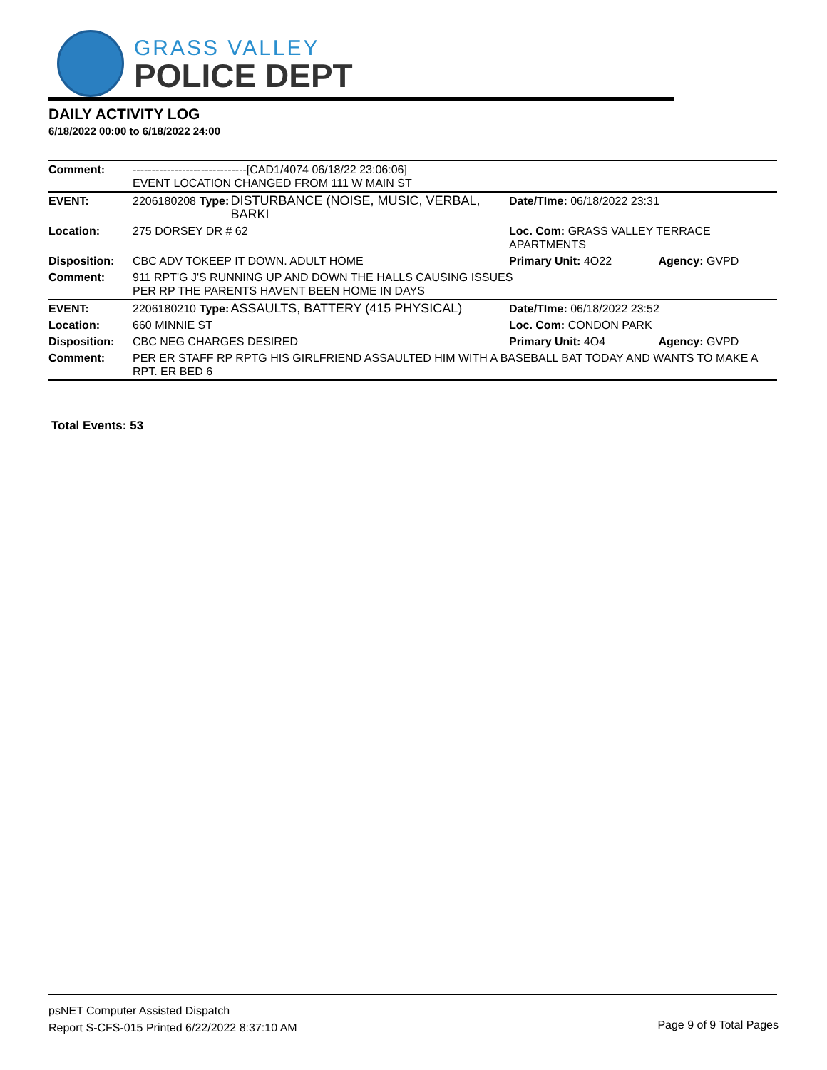GRASS VALLEY
POLICE DEPT
DAILY ACTIVITY LOG
6/18/2022 00:00 to 6/18/2022 24:00
| Comment: | ------------------------------[CAD1/4074 06/18/22 23:06:06] EVENT LOCATION CHANGED FROM 111 W MAIN ST | | | | |
| EVENT: | 2206180208 | Type: | DISTURBANCE (NOISE, MUSIC, VERBAL, BARKI | Date/TIme: 06/18/2022 23:31 | |
| Location: | 275 DORSEY DR # 62 | | | Loc. Com: GRASS VALLEY TERRACE APARTMENTS | |
| Disposition: | CBC ADV TOKEEP IT DOWN. ADULT HOME | | | Primary Unit: 4O22 | Agency: GVPD |
| Comment: | 911 RPT'G J'S RUNNING UP AND DOWN THE HALLS CAUSING ISSUES PER RP THE PARENTS HAVENT BEEN HOME IN DAYS | | | | |
| EVENT: | 2206180210 | Type: | ASSAULTS, BATTERY (415 PHYSICAL) | Date/TIme: 06/18/2022 23:52 | |
| Location: | 660 MINNIE ST | | | Loc. Com: CONDON PARK | |
| Disposition: | CBC NEG CHARGES DESIRED | | | Primary Unit: 4O4 | Agency: GVPD |
| Comment: | PER ER STAFF RP RPTG HIS GIRLFRIEND ASSAULTED HIM WITH A BASEBALL BAT TODAY AND WANTS TO MAKE A RPT. ER BED 6 | | | | |
Total Events: 53
psNET Computer Assisted Dispatch
Report S-CFS-015 Printed 6/22/2022 8:37:10 AM
Page 9 of 9 Total Pages